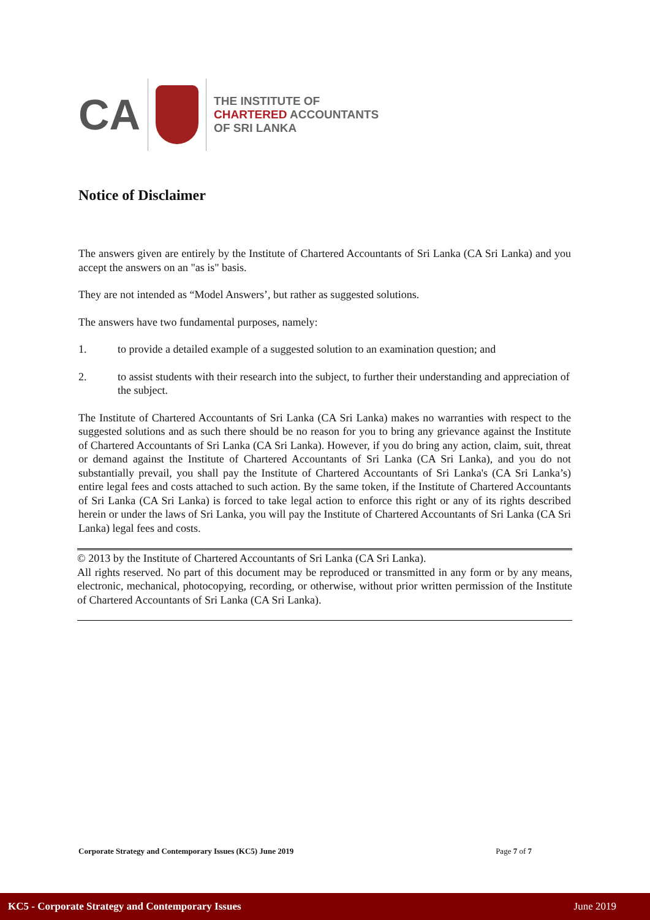CA
THE INSTITUTE OF
CHARTERED ACCOUNTANTS
OF SRI LANKA
Notice of Disclaimer
The answers given are entirely by the Institute of Chartered Accountants of Sri Lanka (CA Sri Lanka) and you accept the answers on an "as is" basis.
They are not intended as “Model Answers’, but rather as suggested solutions.
The answers have two fundamental purposes, namely:
1. to provide a detailed example of a suggested solution to an examination question; and
2. to assist students with their research into the subject, to further their understanding and appreciation of the subject.
The Institute of Chartered Accountants of Sri Lanka (CA Sri Lanka) makes no warranties with respect to the suggested solutions and as such there should be no reason for you to bring any grievance against the Institute of Chartered Accountants of Sri Lanka (CA Sri Lanka). However, if you do bring any action, claim, suit, threat or demand against the Institute of Chartered Accountants of Sri Lanka (CA Sri Lanka), and you do not substantially prevail, you shall pay the Institute of Chartered Accountants of Sri Lanka's (CA Sri Lanka’s) entire legal fees and costs attached to such action. By the same token, if the Institute of Chartered Accountants of Sri Lanka (CA Sri Lanka) is forced to take legal action to enforce this right or any of its rights described herein or under the laws of Sri Lanka, you will pay the Institute of Chartered Accountants of Sri Lanka (CA Sri Lanka) legal fees and costs.
© 2013 by the Institute of Chartered Accountants of Sri Lanka (CA Sri Lanka).
All rights reserved. No part of this document may be reproduced or transmitted in any form or by any means, electronic, mechanical, photocopying, recording, or otherwise, without prior written permission of the Institute of Chartered Accountants of Sri Lanka (CA Sri Lanka).
Corporate Strategy and Contemporary Issues (KC5) June 2019 Page 7 of 7
KC5 - Corporate Strategy and Contemporary Issues June 2019